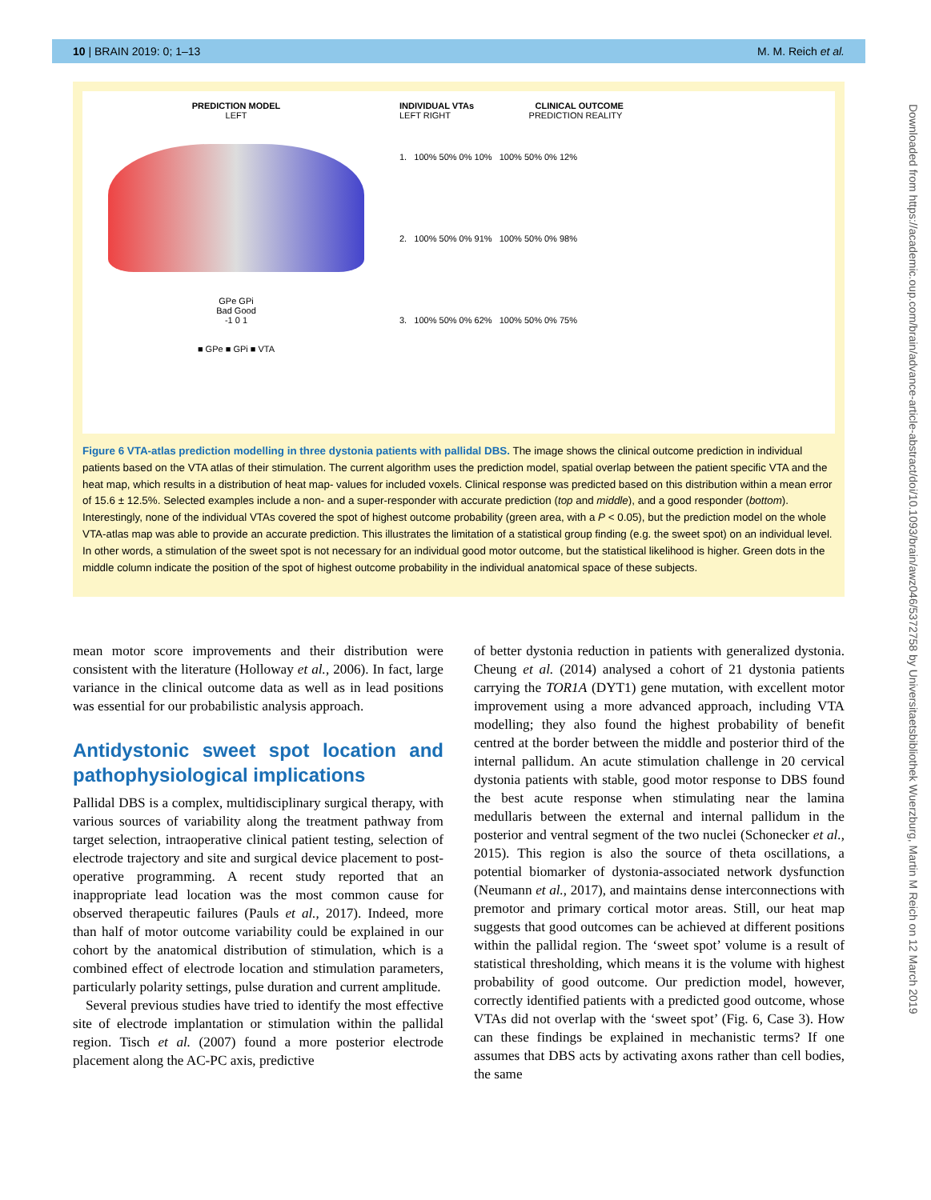10 | BRAIN 2019: 0; 1–13 M. M. Reich et al.
PREDICTION MODEL
LEFT
GPe GPi
Bad Good
-1 0 1
■ GPe ■ GPi ■ VTA
INDIVIDUAL VTAs CLINICAL OUTCOME
LEFT RIGHT PREDICTION REALITY
1. 100% 50% 0% 10% 100% 50% 0% 12%
2. 100% 50% 0% 91% 100% 50% 0% 98%
3. 100% 50% 0% 62% 100% 50% 0% 75%
Figure 6 VTA-atlas prediction modelling in three dystonia patients with pallidal DBS. The image shows the clinical outcome prediction in individual patients based on the VTA atlas of their stimulation. The current algorithm uses the prediction model, spatial overlap between the patient specific VTA and the heat map, which results in a distribution of heat map- values for included voxels. Clinical response was predicted based on this distribution within a mean error of 15.6 ± 12.5%. Selected examples include a non- and a super-responder with accurate prediction (top and middle), and a good responder (bottom). Interestingly, none of the individual VTAs covered the spot of highest outcome probability (green area, with a P < 0.05), but the prediction model on the whole VTA-atlas map was able to provide an accurate prediction. This illustrates the limitation of a statistical group finding (e.g. the sweet spot) on an individual level. In other words, a stimulation of the sweet spot is not necessary for an individual good motor outcome, but the statistical likelihood is higher. Green dots in the middle column indicate the position of the spot of highest outcome probability in the individual anatomical space of these subjects.
Downloaded from https://academic.oup.com/brain/advance-article-abstract/doi/10.1093/brain/awz046/5372758 by Universitaetsbibliothek Wuerzburg, Martin M Reich on 12 March 2019
mean motor score improvements and their distribution were consistent with the literature (Holloway et al., 2006). In fact, large variance in the clinical outcome data as well as in lead positions was essential for our probabilistic analysis approach.
Antidystonic sweet spot location and pathophysiological implications
Pallidal DBS is a complex, multidisciplinary surgical therapy, with various sources of variability along the treatment pathway from target selection, intraoperative clinical patient testing, selection of electrode trajectory and site and surgical device placement to post-operative programming. A recent study reported that an inappropriate lead location was the most common cause for observed therapeutic failures (Pauls et al., 2017). Indeed, more than half of motor outcome variability could be explained in our cohort by the anatomical distribution of stimulation, which is a combined effect of electrode location and stimulation parameters, particularly polarity settings, pulse duration and current amplitude.
Several previous studies have tried to identify the most effective site of electrode implantation or stimulation within the pallidal region. Tisch et al. (2007) found a more posterior electrode placement along the AC-PC axis, predictive
of better dystonia reduction in patients with generalized dystonia. Cheung et al. (2014) analysed a cohort of 21 dystonia patients carrying the TOR1A (DYT1) gene mutation, with excellent motor improvement using a more advanced approach, including VTA modelling; they also found the highest probability of benefit centred at the border between the middle and posterior third of the internal pallidum. An acute stimulation challenge in 20 cervical dystonia patients with stable, good motor response to DBS found the best acute response when stimulating near the lamina medullaris between the external and internal pallidum in the posterior and ventral segment of the two nuclei (Schonecker et al., 2015). This region is also the source of theta oscillations, a potential biomarker of dystonia-associated network dysfunction (Neumann et al., 2017), and maintains dense interconnections with premotor and primary cortical motor areas. Still, our heat map suggests that good outcomes can be achieved at different positions within the pallidal region. The ‘sweet spot’ volume is a result of statistical thresholding, which means it is the volume with highest probability of good outcome. Our prediction model, however, correctly identified patients with a predicted good outcome, whose VTAs did not overlap with the ‘sweet spot’ (Fig. 6, Case 3). How can these findings be explained in mechanistic terms? If one assumes that DBS acts by activating axons rather than cell bodies, the same